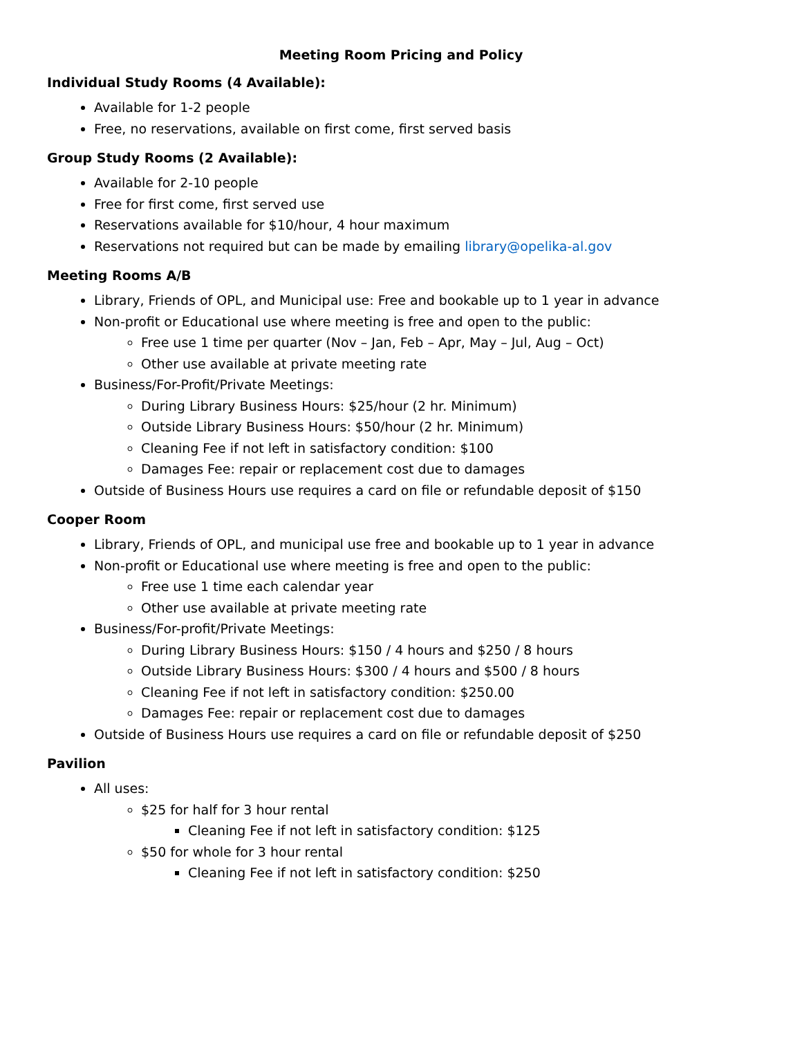Meeting Room Pricing and Policy
Individual Study Rooms (4 Available):
Available for 1-2 people
Free, no reservations, available on first come, first served basis
Group Study Rooms (2 Available):
Available for 2-10 people
Free for first come, first served use
Reservations available for $10/hour, 4 hour maximum
Reservations not required but can be made by emailing library@opelika-al.gov
Meeting Rooms A/B
Library, Friends of OPL, and Municipal use: Free and bookable up to 1 year in advance
Non-profit or Educational use where meeting is free and open to the public:
Free use 1 time per quarter (Nov – Jan, Feb – Apr, May – Jul, Aug – Oct)
Other use available at private meeting rate
Business/For-Profit/Private Meetings:
During Library Business Hours: $25/hour (2 hr. Minimum)
Outside Library Business Hours: $50/hour (2 hr. Minimum)
Cleaning Fee if not left in satisfactory condition: $100
Damages Fee: repair or replacement cost due to damages
Outside of Business Hours use requires a card on file or refundable deposit of $150
Cooper Room
Library, Friends of OPL, and municipal use free and bookable up to 1 year in advance
Non-profit or Educational use where meeting is free and open to the public:
Free use 1 time each calendar year
Other use available at private meeting rate
Business/For-profit/Private Meetings:
During Library Business Hours: $150 / 4 hours and $250 / 8 hours
Outside Library Business Hours: $300 / 4 hours and $500 / 8 hours
Cleaning Fee if not left in satisfactory condition: $250.00
Damages Fee: repair or replacement cost due to damages
Outside of Business Hours use requires a card on file or refundable deposit of $250
Pavilion
All uses:
$25 for half for 3 hour rental
Cleaning Fee if not left in satisfactory condition: $125
$50 for whole for 3 hour rental
Cleaning Fee if not left in satisfactory condition: $250